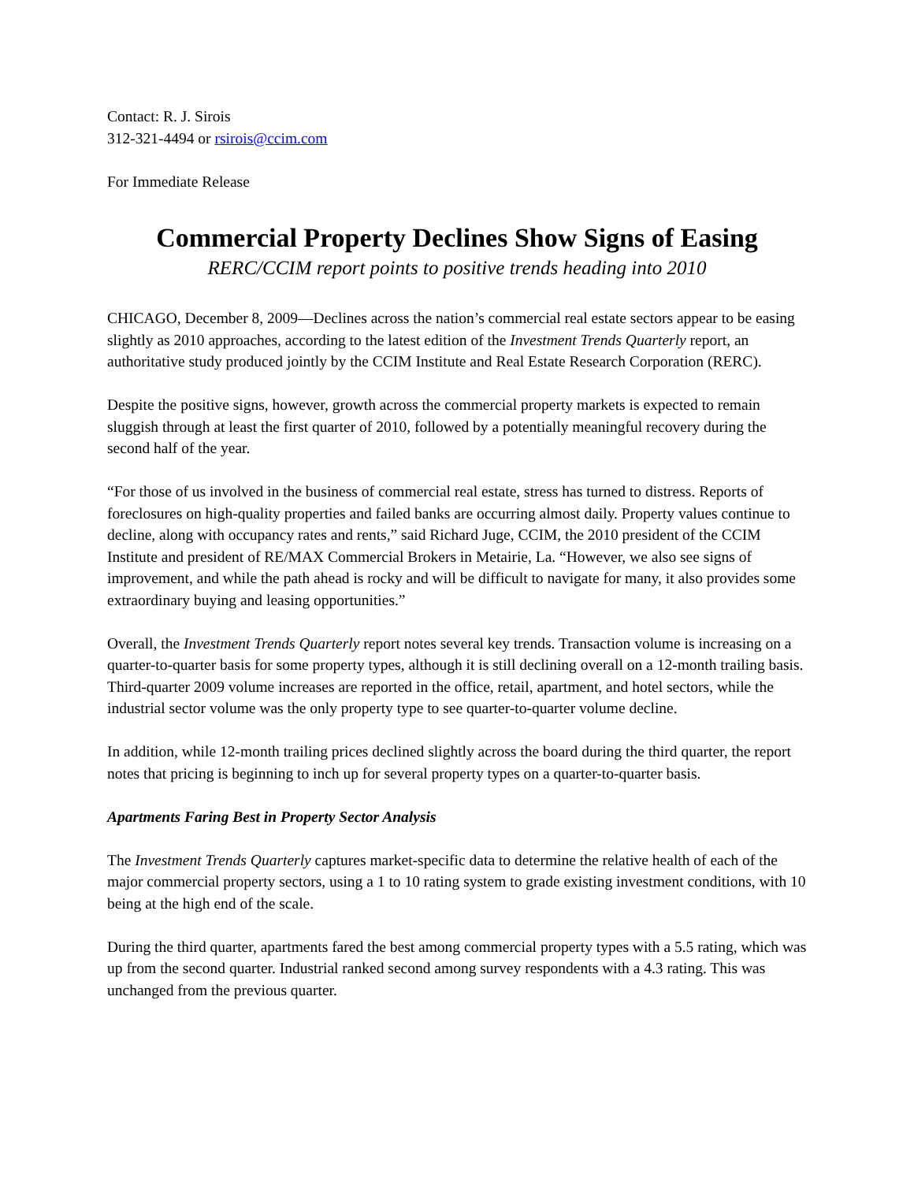Contact: R. J. Sirois
312-321-4494 or rsirois@ccim.com
For Immediate Release
Commercial Property Declines Show Signs of Easing
RERC/CCIM report points to positive trends heading into 2010
CHICAGO, December 8, 2009—Declines across the nation’s commercial real estate sectors appear to be easing slightly as 2010 approaches, according to the latest edition of the Investment Trends Quarterly report, an authoritative study produced jointly by the CCIM Institute and Real Estate Research Corporation (RERC).
Despite the positive signs, however, growth across the commercial property markets is expected to remain sluggish through at least the first quarter of 2010, followed by a potentially meaningful recovery during the second half of the year.
“For those of us involved in the business of commercial real estate, stress has turned to distress. Reports of foreclosures on high-quality properties and failed banks are occurring almost daily. Property values continue to decline, along with occupancy rates and rents,” said Richard Juge, CCIM, the 2010 president of the CCIM Institute and president of RE/MAX Commercial Brokers in Metairie, La. “However, we also see signs of improvement, and while the path ahead is rocky and will be difficult to navigate for many, it also provides some extraordinary buying and leasing opportunities.”
Overall, the Investment Trends Quarterly report notes several key trends. Transaction volume is increasing on a quarter-to-quarter basis for some property types, although it is still declining overall on a 12-month trailing basis. Third-quarter 2009 volume increases are reported in the office, retail, apartment, and hotel sectors, while the industrial sector volume was the only property type to see quarter-to-quarter volume decline.
In addition, while 12-month trailing prices declined slightly across the board during the third quarter, the report notes that pricing is beginning to inch up for several property types on a quarter-to-quarter basis.
Apartments Faring Best in Property Sector Analysis
The Investment Trends Quarterly captures market-specific data to determine the relative health of each of the major commercial property sectors, using a 1 to 10 rating system to grade existing investment conditions, with 10 being at the high end of the scale.
During the third quarter, apartments fared the best among commercial property types with a 5.5 rating, which was up from the second quarter. Industrial ranked second among survey respondents with a 4.3 rating. This was unchanged from the previous quarter.